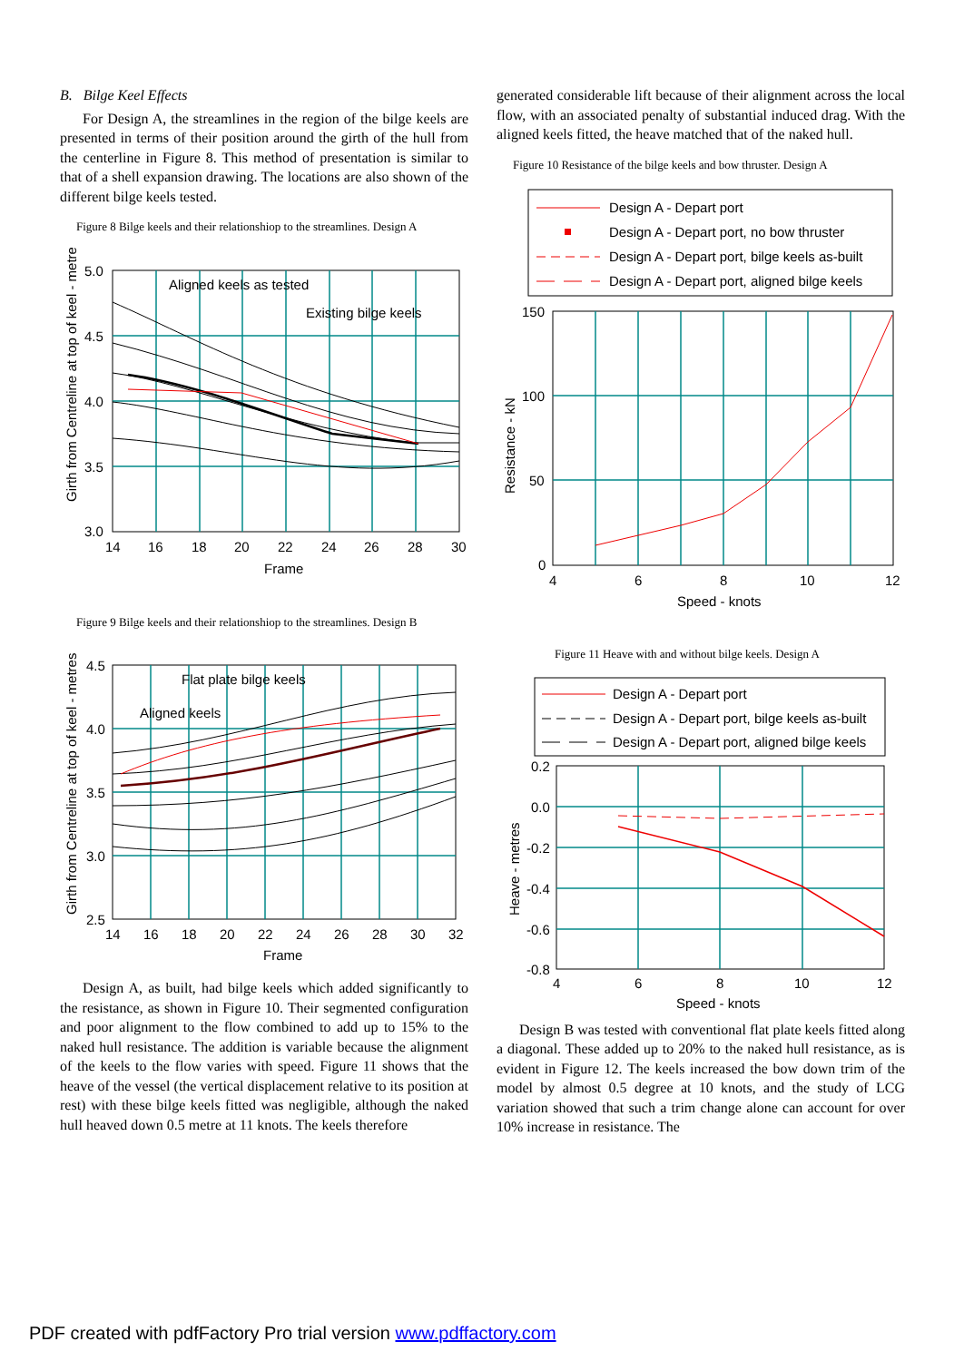B. Bilge Keel Effects
For Design A, the streamlines in the region of the bilge keels are presented in terms of their position around the girth of the hull from the centerline in Figure 8. This method of presentation is similar to that of a shell expansion drawing. The locations are also shown of the different bilge keels tested.
Figure 8 Bilge keels and their relationshiop to the streamlines. Design A
Girth from Centreline at top of keel - metres
5.0
4.5
4.0
3.5
3.0
14
16
18
20
22
24
26
28
30
Frame
Aligned keels as tested
Existing bilge keels
Figure 9 Bilge keels and their relationshiop to the streamlines. Design B
Girth from Centreline at top of keel - metres
4.5
4.0
3.5
3.0
2.5
14
16
18
20
22
24
26
28
30
32
Frame
Flat plate bilge keels
Aligned keels
Design A, as built, had bilge keels which added significantly to the resistance, as shown in Figure 10. Their segmented configuration and poor alignment to the flow combined to add up to 15% to the naked hull resistance. The addition is variable because the alignment of the keels to the flow varies with speed. Figure 11 shows that the heave of the vessel (the vertical displacement relative to its position at rest) with these bilge keels fitted was negligible, although the naked hull heaved down 0.5 metre at 11 knots. The keels therefore
generated considerable lift because of their alignment across the local flow, with an associated penalty of substantial induced drag. With the aligned keels fitted, the heave matched that of the naked hull.
Figure 10 Resistance of the bilge keels and bow thruster. Design A
Design A - Depart port
Design A - Depart port, no bow thruster
Design A - Depart port, bilge keels as-built
Design A - Depart port, aligned bilge keels
150
100
50
0
4
6
8
10
12
Speed - knots
Resistance - kN
Figure 11 Heave with and without bilge keels. Design A
Design A - Depart port
Design A - Depart port, bilge keels as-built
Design A - Depart port, aligned bilge keels
0.2
0.0
-0.2
-0.4
-0.6
-0.8
4
6
8
10
12
Speed - knots
Heave - metres
Design B was tested with conventional flat plate keels fitted along a diagonal. These added up to 20% to the naked hull resistance, as is evident in Figure 12. The keels increased the bow down trim of the model by almost 0.5 degree at 10 knots, and the study of LCG variation showed that such a trim change alone can account for over 10% increase in resistance. The
PDF created with pdfFactory Pro trial version www.pdffactory.com